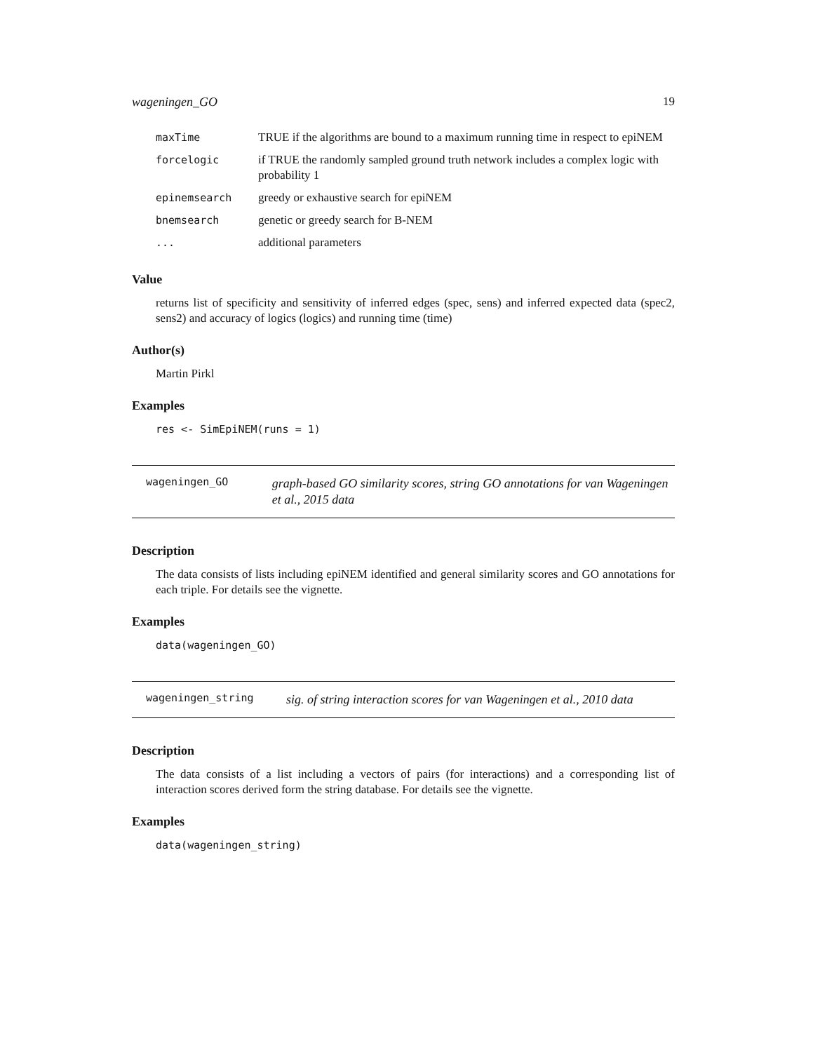wageningen_GO 19
| maxTime | TRUE if the algorithms are bound to a maximum running time in respect to epiNEM |
| forcelogic | if TRUE the randomly sampled ground truth network includes a complex logic with probability 1 |
| epinemsearch | greedy or exhaustive search for epiNEM |
| bnemsearch | genetic or greedy search for B-NEM |
| ... | additional parameters |
Value
returns list of specificity and sensitivity of inferred edges (spec, sens) and inferred expected data (spec2, sens2) and accuracy of logics (logics) and running time (time)
Author(s)
Martin Pirkl
Examples
res <- SimEpiNEM(runs = 1)
wageningen_GO
graph-based GO similarity scores, string GO annotations for van Wageningen et al., 2015 data
Description
The data consists of lists including epiNEM identified and general similarity scores and GO annotations for each triple. For details see the vignette.
Examples
data(wageningen_GO)
wageningen_string
sig. of string interaction scores for van Wageningen et al., 2010 data
Description
The data consists of a list including a vectors of pairs (for interactions) and a corresponding list of interaction scores derived form the string database. For details see the vignette.
Examples
data(wageningen_string)